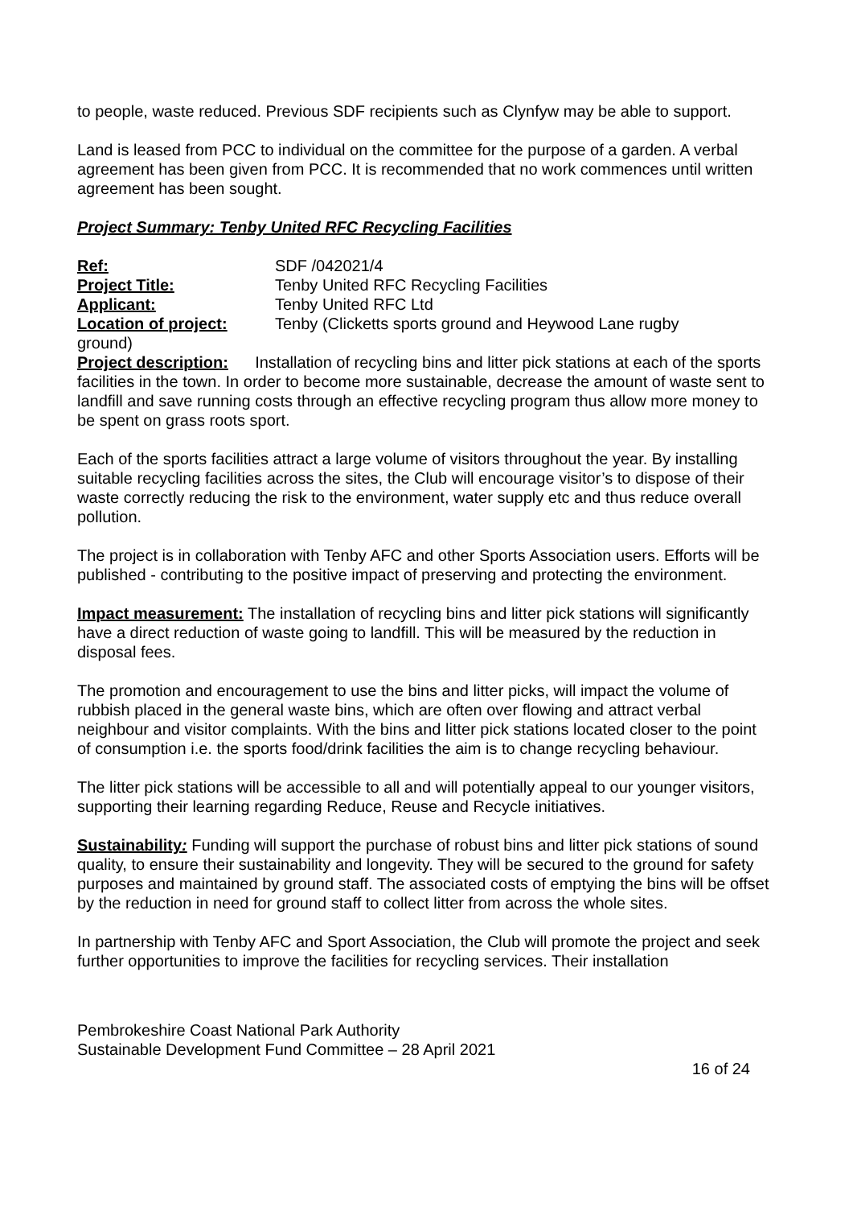to people, waste reduced. Previous SDF recipients such as Clynfyw may be able to support.
Land is leased from PCC to individual on the committee for the purpose of a garden. A verbal agreement has been given from PCC. It is recommended that no work commences until written agreement has been sought.
Project Summary: Tenby United RFC Recycling Facilities
Ref: SDF /042021/4
Project Title: Tenby United RFC Recycling Facilities
Applicant: Tenby United RFC Ltd
Location of project: Tenby (Clicketts sports ground and Heywood Lane rugby
ground)
Project description: Installation of recycling bins and litter pick stations at each of the sports facilities in the town. In order to become more sustainable, decrease the amount of waste sent to landfill and save running costs through an effective recycling program thus allow more money to be spent on grass roots sport.
Each of the sports facilities attract a large volume of visitors throughout the year. By installing suitable recycling facilities across the sites, the Club will encourage visitor’s to dispose of their waste correctly reducing the risk to the environment, water supply etc and thus reduce overall pollution.
The project is in collaboration with Tenby AFC and other Sports Association users. Efforts will be published - contributing to the positive impact of preserving and protecting the environment.
Impact measurement: The installation of recycling bins and litter pick stations will significantly have a direct reduction of waste going to landfill. This will be measured by the reduction in disposal fees.
The promotion and encouragement to use the bins and litter picks, will impact the volume of rubbish placed in the general waste bins, which are often over flowing and attract verbal neighbour and visitor complaints. With the bins and litter pick stations located closer to the point of consumption i.e. the sports food/drink facilities the aim is to change recycling behaviour.
The litter pick stations will be accessible to all and will potentially appeal to our younger visitors, supporting their learning regarding Reduce, Reuse and Recycle initiatives.
Sustainability: Funding will support the purchase of robust bins and litter pick stations of sound quality, to ensure their sustainability and longevity. They will be secured to the ground for safety purposes and maintained by ground staff. The associated costs of emptying the bins will be offset by the reduction in need for ground staff to collect litter from across the whole sites.
In partnership with Tenby AFC and Sport Association, the Club will promote the project and seek further opportunities to improve the facilities for recycling services. Their installation
Pembrokeshire Coast National Park Authority
Sustainable Development Fund Committee – 28 April 2021
16 of 24